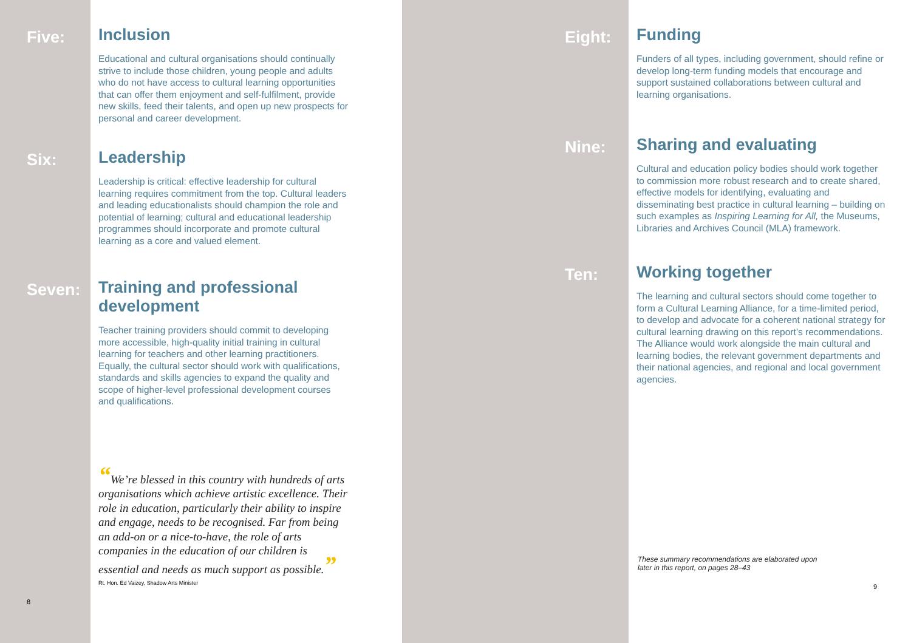Five:
Inclusion
Educational and cultural organisations should continually strive to include those children, young people and adults who do not have access to cultural learning opportunities that can offer them enjoyment and self-fulfilment, provide new skills, feed their talents, and open up new prospects for personal and career development.
Six:
Leadership
Leadership is critical: effective leadership for cultural learning requires commitment from the top. Cultural leaders and leading educationalists should champion the role and potential of learning; cultural and educational leadership programmes should incorporate and promote cultural learning as a core and valued element.
Seven:
Training and professional development
Teacher training providers should commit to developing more accessible, high-quality initial training in cultural learning for teachers and other learning practitioners. Equally, the cultural sector should work with qualifications, standards and skills agencies to expand the quality and scope of higher-level professional development courses and qualifications.
“We’re blessed in this country with hundreds of arts organisations which achieve artistic excellence. Their role in education, particularly their ability to inspire and engage, needs to be recognised. Far from being an add-on or a nice-to-have, the role of arts companies in the education of our children is essential and needs as much support as possible.”
Rt. Hon. Ed Vaizey, Shadow Arts Minister
8
Eight:
Funding
Funders of all types, including government, should refine or develop long-term funding models that encourage and support sustained collaborations between cultural and learning organisations.
Nine:
Sharing and evaluating
Cultural and education policy bodies should work together to commission more robust research and to create shared, effective models for identifying, evaluating and disseminating best practice in cultural learning – building on such examples as Inspiring Learning for All, the Museums, Libraries and Archives Council (MLA) framework.
Ten:
Working together
The learning and cultural sectors should come together to form a Cultural Learning Alliance, for a time-limited period, to develop and advocate for a coherent national strategy for cultural learning drawing on this report’s recommendations. The Alliance would work alongside the main cultural and learning bodies, the relevant government departments and their national agencies, and regional and local government agencies.
These summary recommendations are elaborated upon
later in this report, on pages 28–43
9